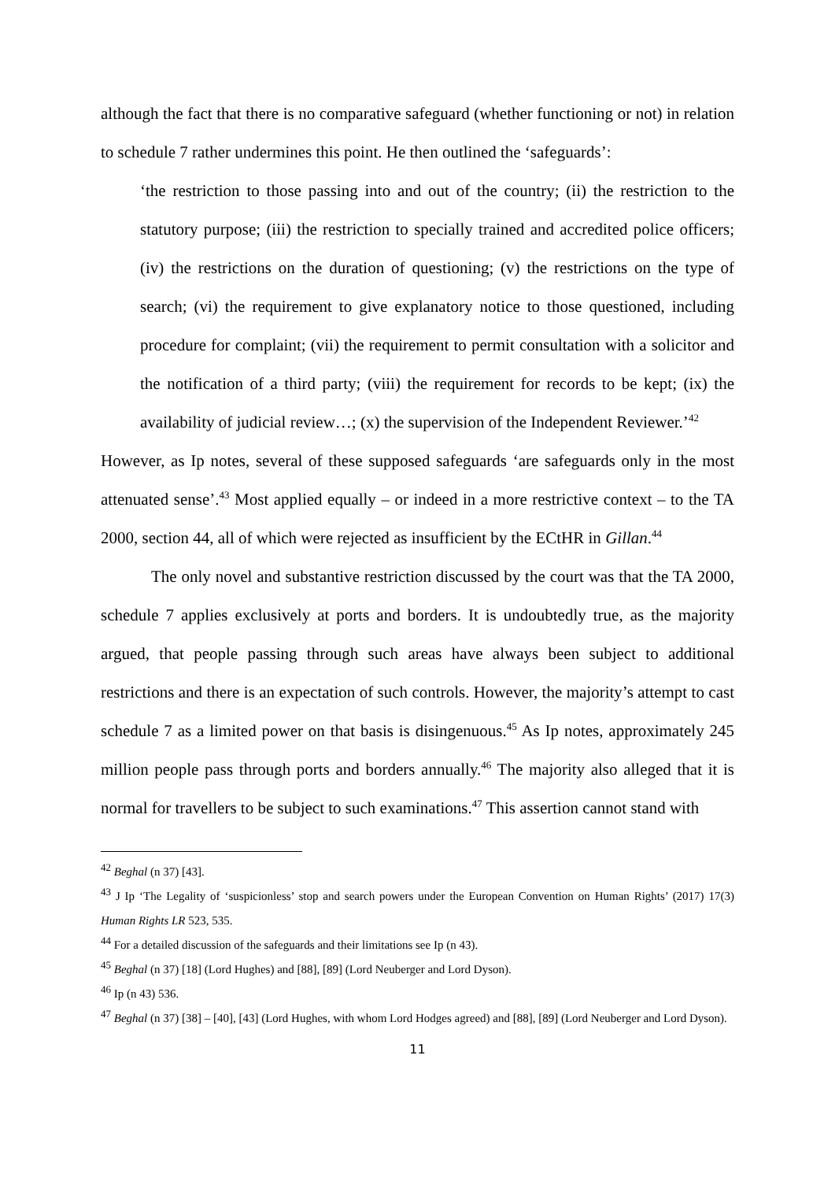although the fact that there is no comparative safeguard (whether functioning or not) in relation to schedule 7 rather undermines this point. He then outlined the ‘safeguards’:
‘the restriction to those passing into and out of the country; (ii) the restriction to the statutory purpose; (iii) the restriction to specially trained and accredited police officers; (iv) the restrictions on the duration of questioning; (v) the restrictions on the type of search; (vi) the requirement to give explanatory notice to those questioned, including procedure for complaint; (vii) the requirement to permit consultation with a solicitor and the notification of a third party; (viii) the requirement for records to be kept; (ix) the availability of judicial review…; (x) the supervision of the Independent Reviewer.’<sup>42</sup>
However, as Ip notes, several of these supposed safeguards ‘are safeguards only in the most attenuated sense’.<sup>43</sup> Most applied equally – or indeed in a more restrictive context – to the TA 2000, section 44, all of which were rejected as insufficient by the ECtHR in Gillan.<sup>44</sup>
The only novel and substantive restriction discussed by the court was that the TA 2000, schedule 7 applies exclusively at ports and borders. It is undoubtedly true, as the majority argued, that people passing through such areas have always been subject to additional restrictions and there is an expectation of such controls. However, the majority’s attempt to cast schedule 7 as a limited power on that basis is disingenuous.<sup>45</sup> As Ip notes, approximately 245 million people pass through ports and borders annually.<sup>46</sup> The majority also alleged that it is normal for travellers to be subject to such examinations.<sup>47</sup> This assertion cannot stand with
<sup>42</sup> Beghal (n 37) [43].
<sup>43</sup> J Ip ‘The Legality of ‘suspicionless’ stop and search powers under the European Convention on Human Rights’ (2017) 17(3) Human Rights LR 523, 535.
<sup>44</sup> For a detailed discussion of the safeguards and their limitations see Ip (n 43).
<sup>45</sup> Beghal (n 37) [18] (Lord Hughes) and [88], [89] (Lord Neuberger and Lord Dyson).
<sup>46</sup> Ip (n 43) 536.
<sup>47</sup> Beghal (n 37) [38] – [40], [43] (Lord Hughes, with whom Lord Hodges agreed) and [88], [89] (Lord Neuberger and Lord Dyson).
11